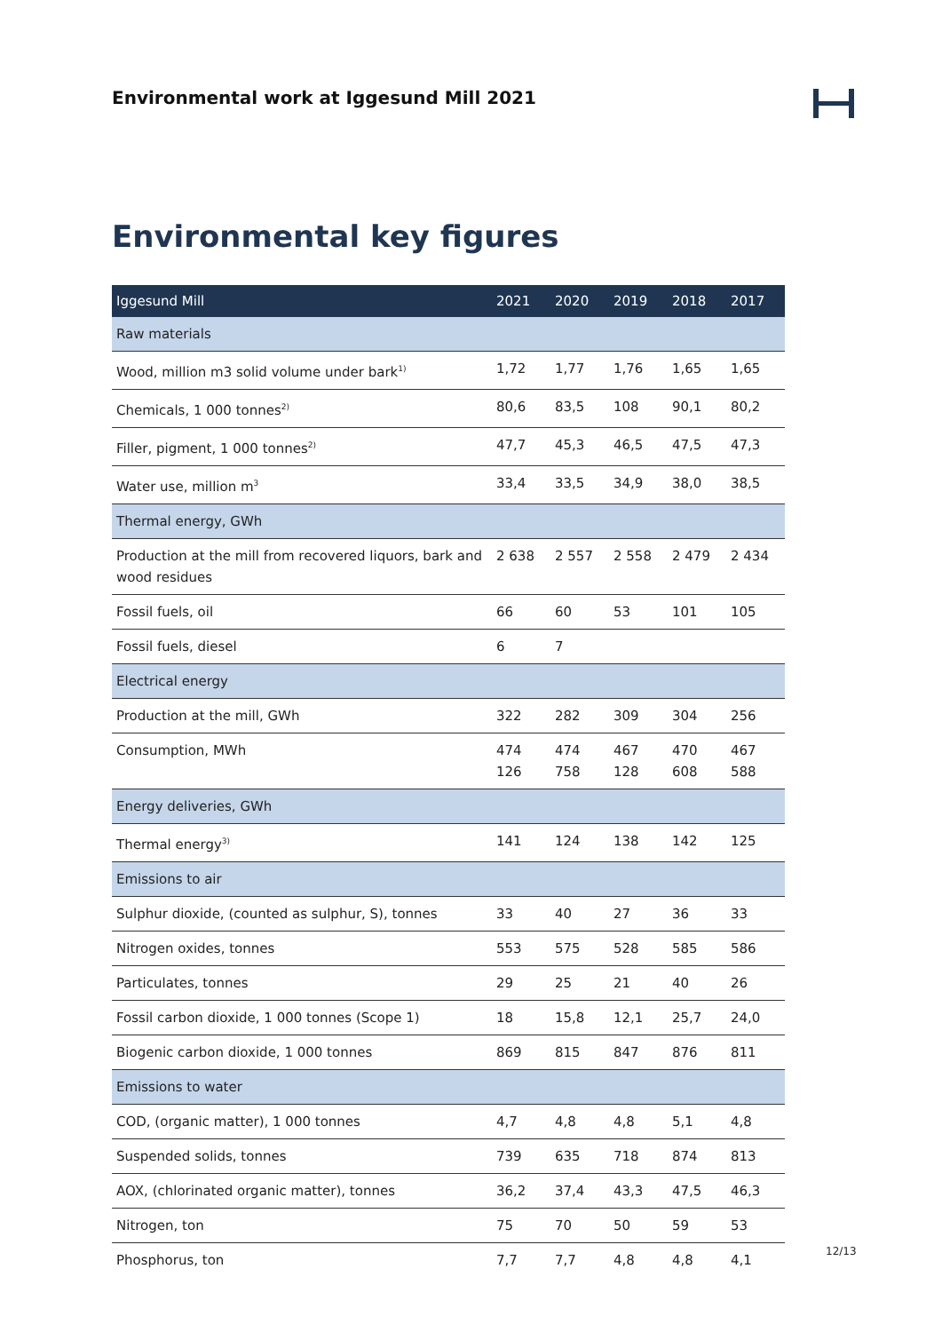Environmental work at Iggesund Mill 2021
Environmental key figures
| Iggesund Mill | 2021 | 2020 | 2019 | 2018 | 2017 |
| --- | --- | --- | --- | --- | --- |
| Raw materials | | | | | |
| Wood, million m3 solid volume under bark<sup>1)</sup> | 1,72 | 1,77 | 1,76 | 1,65 | 1,65 |
| Chemicals, 1 000 tonnes<sup>2)</sup> | 80,6 | 83,5 | 108 | 90,1 | 80,2 |
| Filler, pigment, 1 000 tonnes<sup>2)</sup> | 47,7 | 45,3 | 46,5 | 47,5 | 47,3 |
| Water use, million m<sup>3</sup> | 33,4 | 33,5 | 34,9 | 38,0 | 38,5 |
| Thermal energy, GWh | | | | | |
| Production at the mill from recovered liquors, bark and wood residues | 2 638 | 2 557 | 2 558 | 2 479 | 2 434 |
| Fossil fuels, oil | 66 | 60 | 53 | 101 | 105 |
| Fossil fuels, diesel | 6 | 7 | | | |
| Electrical energy | | | | | |
| Production at the mill, GWh | 322 | 282 | 309 | 304 | 256 |
| Consumption, MWh | 474 126 | 474 758 | 467 128 | 470 608 | 467 588 |
| Energy deliveries, GWh | | | | | |
| Thermal energy<sup>3)</sup> | 141 | 124 | 138 | 142 | 125 |
| Emissions to air | | | | | |
| Sulphur dioxide, (counted as sulphur, S), tonnes | 33 | 40 | 27 | 36 | 33 |
| Nitrogen oxides, tonnes | 553 | 575 | 528 | 585 | 586 |
| Particulates, tonnes | 29 | 25 | 21 | 40 | 26 |
| Fossil carbon dioxide, 1 000 tonnes (Scope 1) | 18 | 15,8 | 12,1 | 25,7 | 24,0 |
| Biogenic carbon dioxide, 1 000 tonnes | 869 | 815 | 847 | 876 | 811 |
| Emissions to water | | | | | |
| COD, (organic matter), 1 000 tonnes | 4,7 | 4,8 | 4,8 | 5,1 | 4,8 |
| Suspended solids, tonnes | 739 | 635 | 718 | 874 | 813 |
| AOX, (chlorinated organic matter), tonnes | 36,2 | 37,4 | 43,3 | 47,5 | 46,3 |
| Nitrogen, ton | 75 | 70 | 50 | 59 | 53 |
| Phosphorus, ton | 7,7 | 7,7 | 4,8 | 4,8 | 4,1 |
12/13